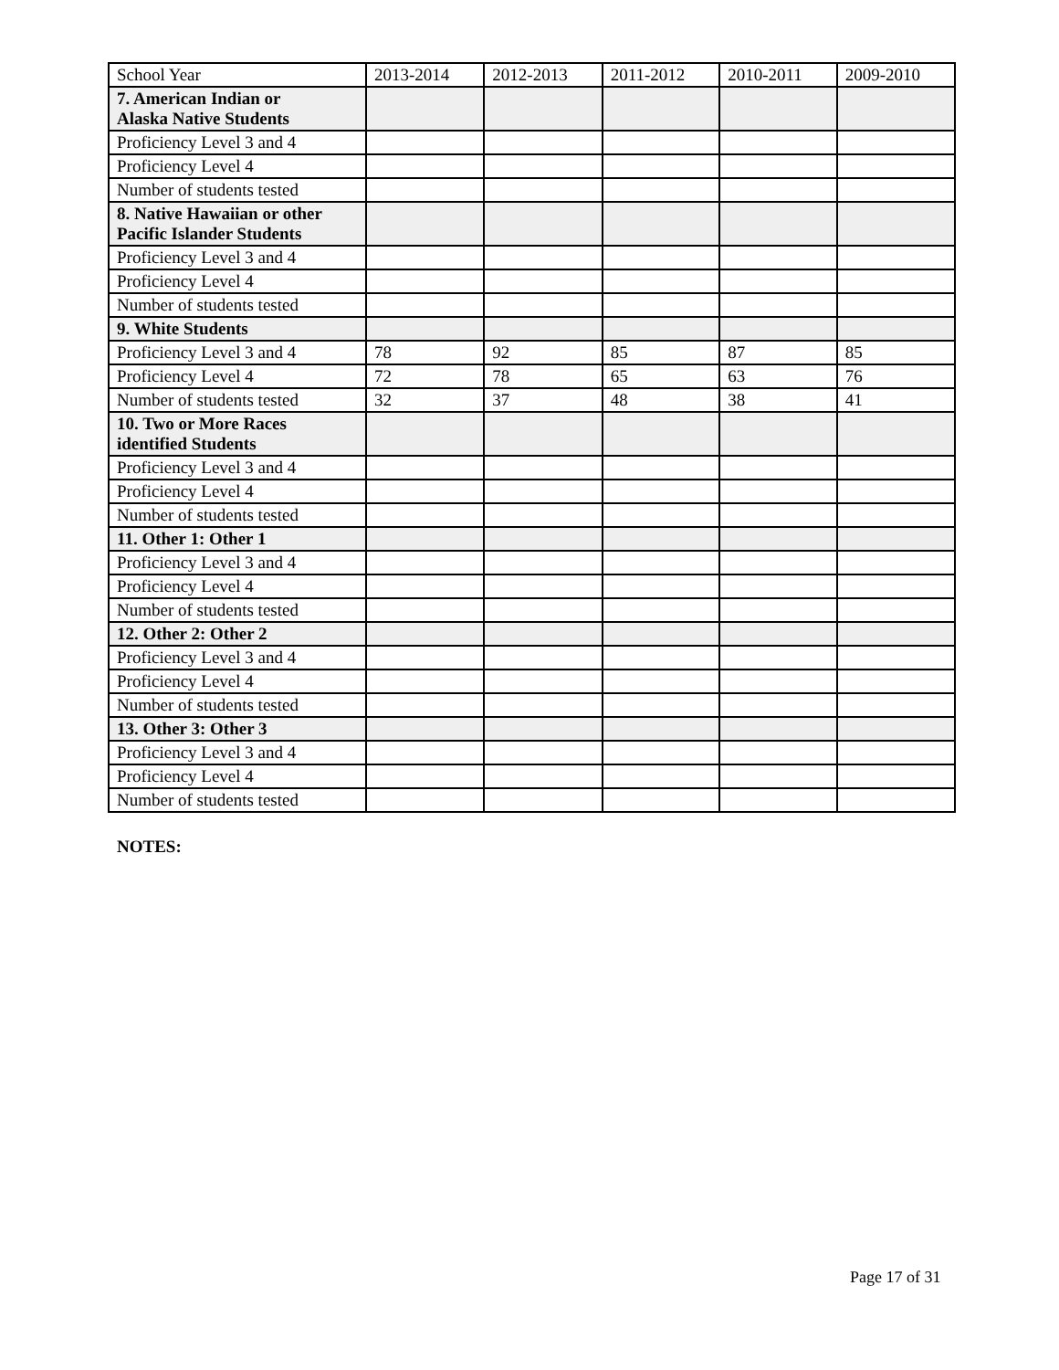| School Year | 2013-2014 | 2012-2013 | 2011-2012 | 2010-2011 | 2009-2010 |
| 7. American Indian or Alaska Native Students | | | | | |
| Proficiency Level 3 and 4 | | | | | |
| Proficiency Level 4 | | | | | |
| Number of students tested | | | | | |
| 8. Native Hawaiian or other Pacific Islander Students | | | | | |
| Proficiency Level 3 and 4 | | | | | |
| Proficiency Level 4 | | | | | |
| Number of students tested | | | | | |
| 9. White Students | | | | | |
| Proficiency Level 3 and 4 | 78 | 92 | 85 | 87 | 85 |
| Proficiency Level 4 | 72 | 78 | 65 | 63 | 76 |
| Number of students tested | 32 | 37 | 48 | 38 | 41 |
| 10. Two or More Races identified Students | | | | | |
| Proficiency Level 3 and 4 | | | | | |
| Proficiency Level 4 | | | | | |
| Number of students tested | | | | | |
| 11. Other 1: Other 1 | | | | | |
| Proficiency Level 3 and 4 | | | | | |
| Proficiency Level 4 | | | | | |
| Number of students tested | | | | | |
| 12. Other 2: Other 2 | | | | | |
| Proficiency Level 3 and 4 | | | | | |
| Proficiency Level 4 | | | | | |
| Number of students tested | | | | | |
| 13. Other 3: Other 3 | | | | | |
| Proficiency Level 3 and 4 | | | | | |
| Proficiency Level 4 | | | | | |
| Number of students tested | | | | | |
NOTES:
Page 17 of 31